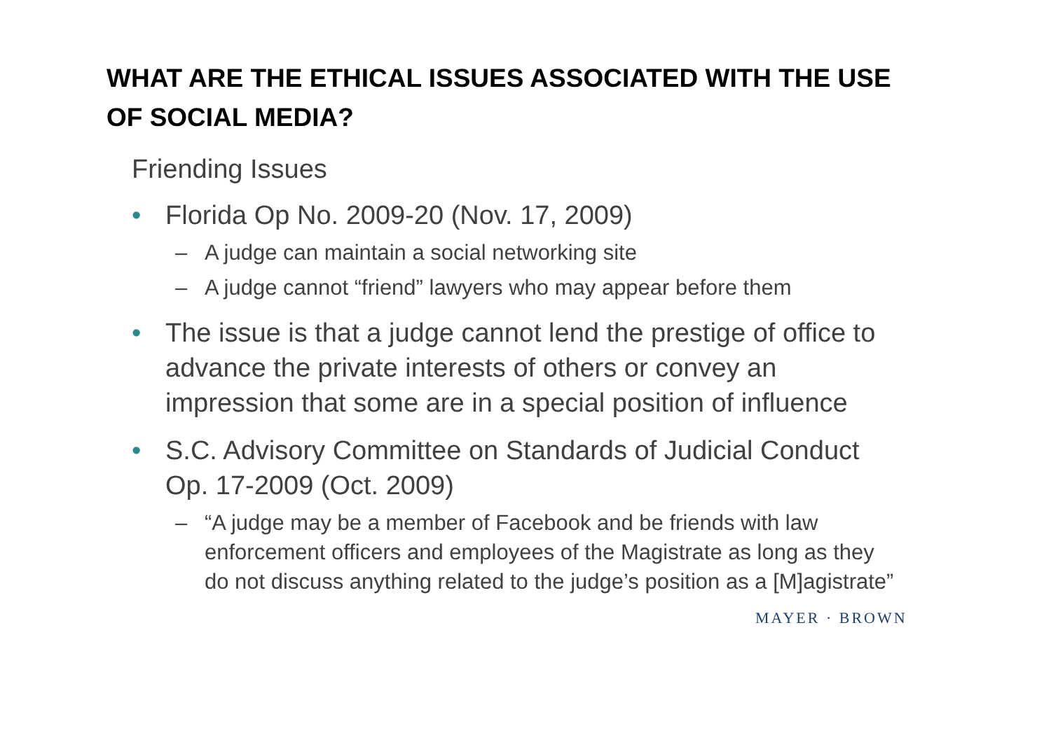WHAT ARE THE ETHICAL ISSUES ASSOCIATED WITH THE USE OF SOCIAL MEDIA?
Friending Issues
• Florida Op No. 2009-20 (Nov. 17, 2009)
– A judge can maintain a social networking site
– A judge cannot “friend” lawyers who may appear before them
• The issue is that a judge cannot lend the prestige of office to advance the private interests of others or convey an impression that some are in a special position of influence
• S.C. Advisory Committee on Standards of Judicial Conduct Op. 17-2009 (Oct. 2009)
– “A judge may be a member of Facebook and be friends with law enforcement officers and employees of the Magistrate as long as they do not discuss anything related to the judge’s position as a [M]agistrate”
MAYER · BROWN